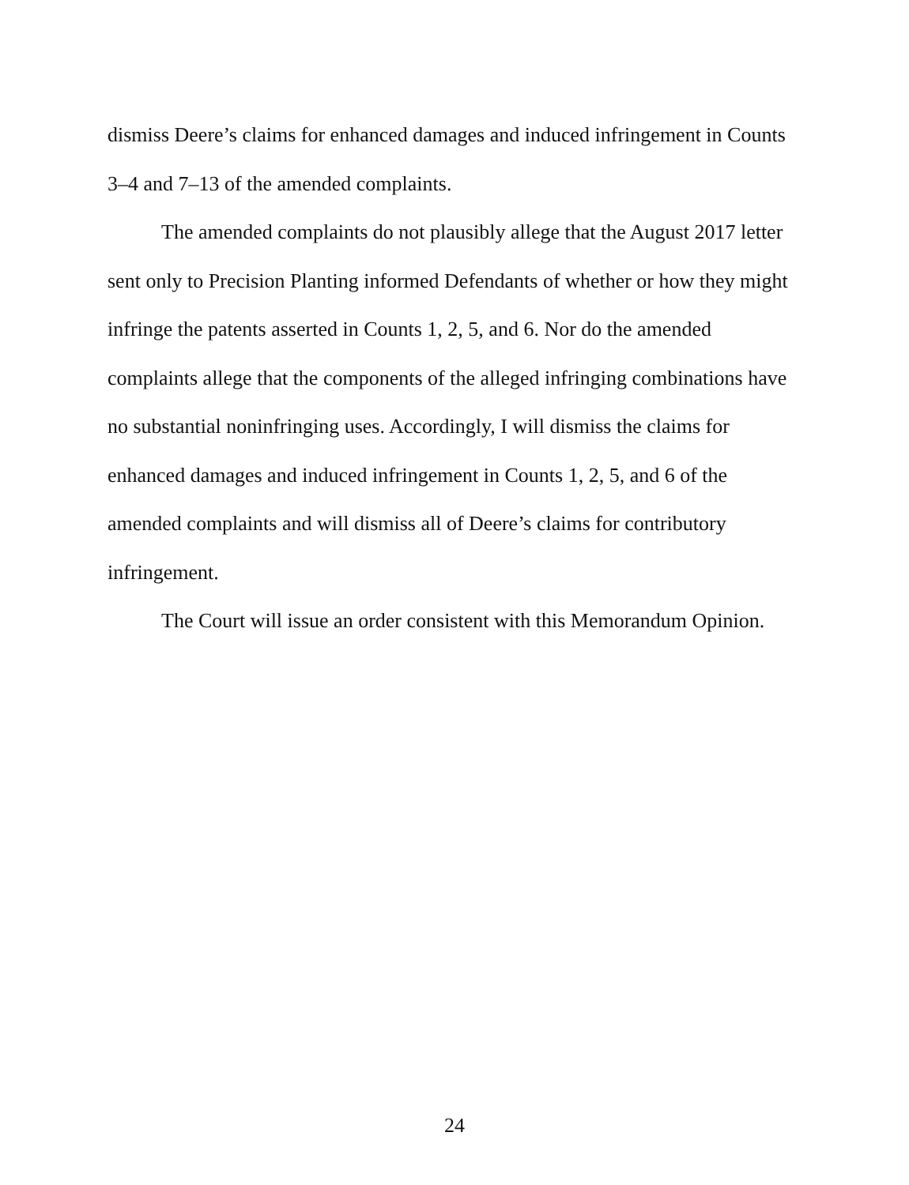dismiss Deere’s claims for enhanced damages and induced infringement in Counts 3–4 and 7–13 of the amended complaints.
The amended complaints do not plausibly allege that the August 2017 letter sent only to Precision Planting informed Defendants of whether or how they might infringe the patents asserted in Counts 1, 2, 5, and 6. Nor do the amended complaints allege that the components of the alleged infringing combinations have no substantial noninfringing uses. Accordingly, I will dismiss the claims for enhanced damages and induced infringement in Counts 1, 2, 5, and 6 of the amended complaints and will dismiss all of Deere’s claims for contributory infringement.
The Court will issue an order consistent with this Memorandum Opinion.
24